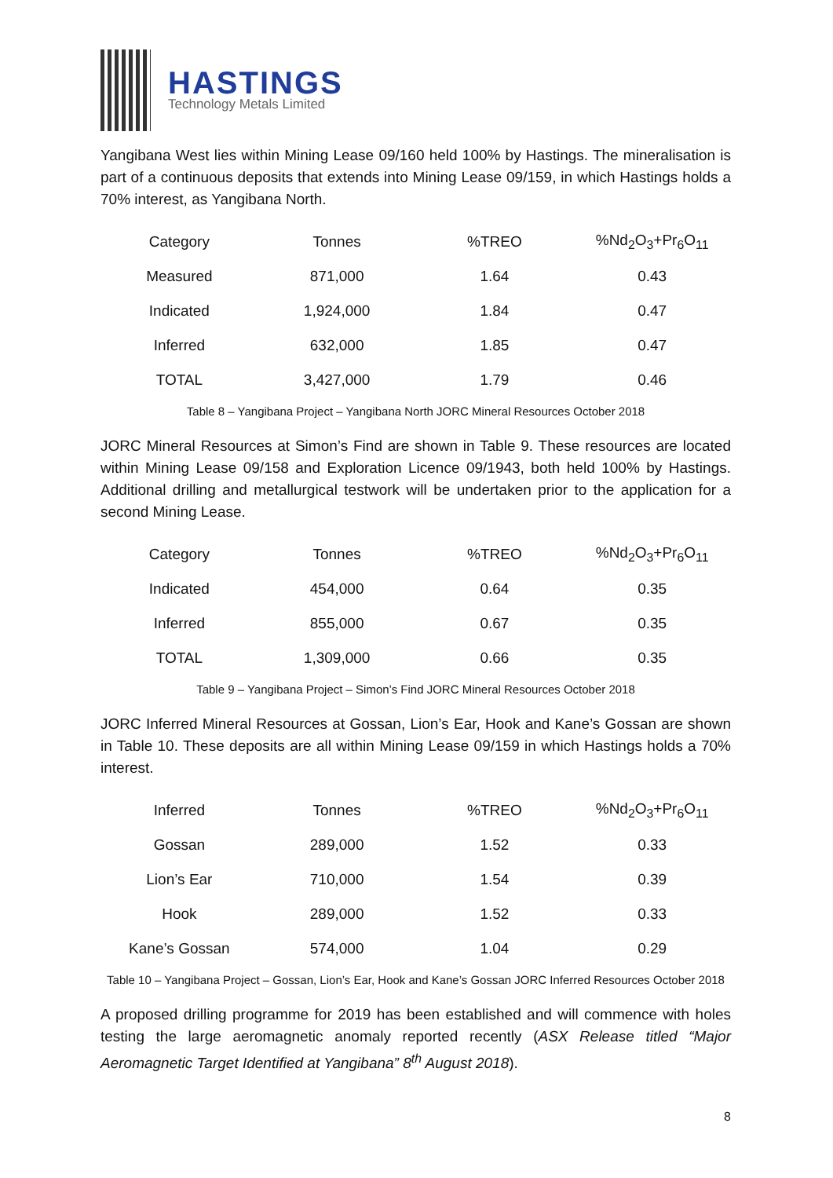HASTINGS
Technology Metals Limited
Yangibana West lies within Mining Lease 09/160 held 100% by Hastings. The mineralisation is part of a continuous deposits that extends into Mining Lease 09/159, in which Hastings holds a 70% interest, as Yangibana North.
| Category | Tonnes | %TREO | %Nd<sub>2</sub>O<sub>3</sub>+Pr<sub>6</sub>O<sub>11</sub> |
| --- | --- | --- | --- |
| Measured | 871,000 | 1.64 | 0.43 |
| Indicated | 1,924,000 | 1.84 | 0.47 |
| Inferred | 632,000 | 1.85 | 0.47 |
| TOTAL | 3,427,000 | 1.79 | 0.46 |
Table 8 – Yangibana Project – Yangibana North JORC Mineral Resources October 2018
JORC Mineral Resources at Simon’s Find are shown in Table 9. These resources are located within Mining Lease 09/158 and Exploration Licence 09/1943, both held 100% by Hastings. Additional drilling and metallurgical testwork will be undertaken prior to the application for a second Mining Lease.
| Category | Tonnes | %TREO | %Nd<sub>2</sub>O<sub>3</sub>+Pr<sub>6</sub>O<sub>11</sub> |
| --- | --- | --- | --- |
| Indicated | 454,000 | 0.64 | 0.35 |
| Inferred | 855,000 | 0.67 | 0.35 |
| TOTAL | 1,309,000 | 0.66 | 0.35 |
Table 9 – Yangibana Project – Simon’s Find JORC Mineral Resources October 2018
JORC Inferred Mineral Resources at Gossan, Lion’s Ear, Hook and Kane’s Gossan are shown in Table 10. These deposits are all within Mining Lease 09/159 in which Hastings holds a 70% interest.
| Inferred | Tonnes | %TREO | %Nd<sub>2</sub>O<sub>3</sub>+Pr<sub>6</sub>O<sub>11</sub> |
| --- | --- | --- | --- |
| Gossan | 289,000 | 1.52 | 0.33 |
| Lion’s Ear | 710,000 | 1.54 | 0.39 |
| Hook | 289,000 | 1.52 | 0.33 |
| Kane’s Gossan | 574,000 | 1.04 | 0.29 |
Table 10 – Yangibana Project – Gossan, Lion’s Ear, Hook and Kane’s Gossan JORC Inferred Resources October 2018
A proposed drilling programme for 2019 has been established and will commence with holes testing the large aeromagnetic anomaly reported recently (ASX Release titled “Major Aeromagnetic Target Identified at Yangibana” 8<sup>th</sup> August 2018).
8